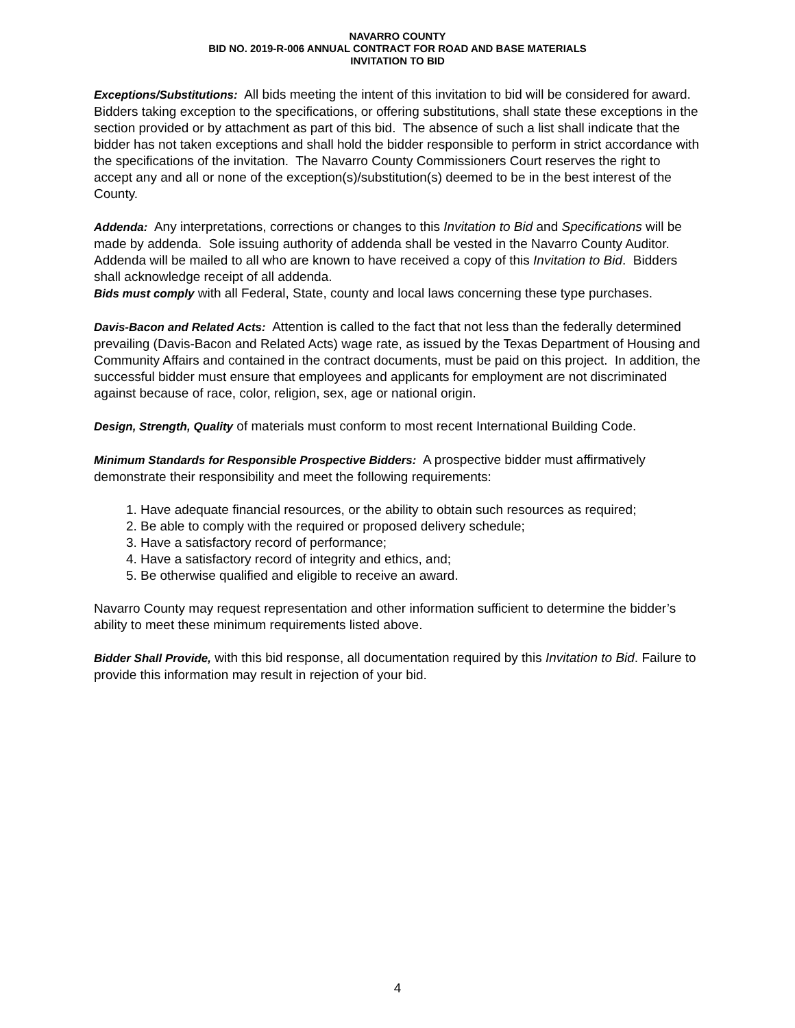NAVARRO COUNTY
BID NO. 2019-R-006 ANNUAL CONTRACT FOR ROAD AND BASE MATERIALS
INVITATION TO BID
Exceptions/Substitutions: All bids meeting the intent of this invitation to bid will be considered for award. Bidders taking exception to the specifications, or offering substitutions, shall state these exceptions in the section provided or by attachment as part of this bid. The absence of such a list shall indicate that the bidder has not taken exceptions and shall hold the bidder responsible to perform in strict accordance with the specifications of the invitation. The Navarro County Commissioners Court reserves the right to accept any and all or none of the exception(s)/substitution(s) deemed to be in the best interest of the County.
Addenda: Any interpretations, corrections or changes to this Invitation to Bid and Specifications will be made by addenda. Sole issuing authority of addenda shall be vested in the Navarro County Auditor. Addenda will be mailed to all who are known to have received a copy of this Invitation to Bid. Bidders shall acknowledge receipt of all addenda.
Bids must comply with all Federal, State, county and local laws concerning these type purchases.
Davis-Bacon and Related Acts: Attention is called to the fact that not less than the federally determined prevailing (Davis-Bacon and Related Acts) wage rate, as issued by the Texas Department of Housing and Community Affairs and contained in the contract documents, must be paid on this project. In addition, the successful bidder must ensure that employees and applicants for employment are not discriminated against because of race, color, religion, sex, age or national origin.
Design, Strength, Quality of materials must conform to most recent International Building Code.
Minimum Standards for Responsible Prospective Bidders: A prospective bidder must affirmatively demonstrate their responsibility and meet the following requirements:
1. Have adequate financial resources, or the ability to obtain such resources as required;
2. Be able to comply with the required or proposed delivery schedule;
3. Have a satisfactory record of performance;
4. Have a satisfactory record of integrity and ethics, and;
5. Be otherwise qualified and eligible to receive an award.
Navarro County may request representation and other information sufficient to determine the bidder’s ability to meet these minimum requirements listed above.
Bidder Shall Provide, with this bid response, all documentation required by this Invitation to Bid. Failure to provide this information may result in rejection of your bid.
4